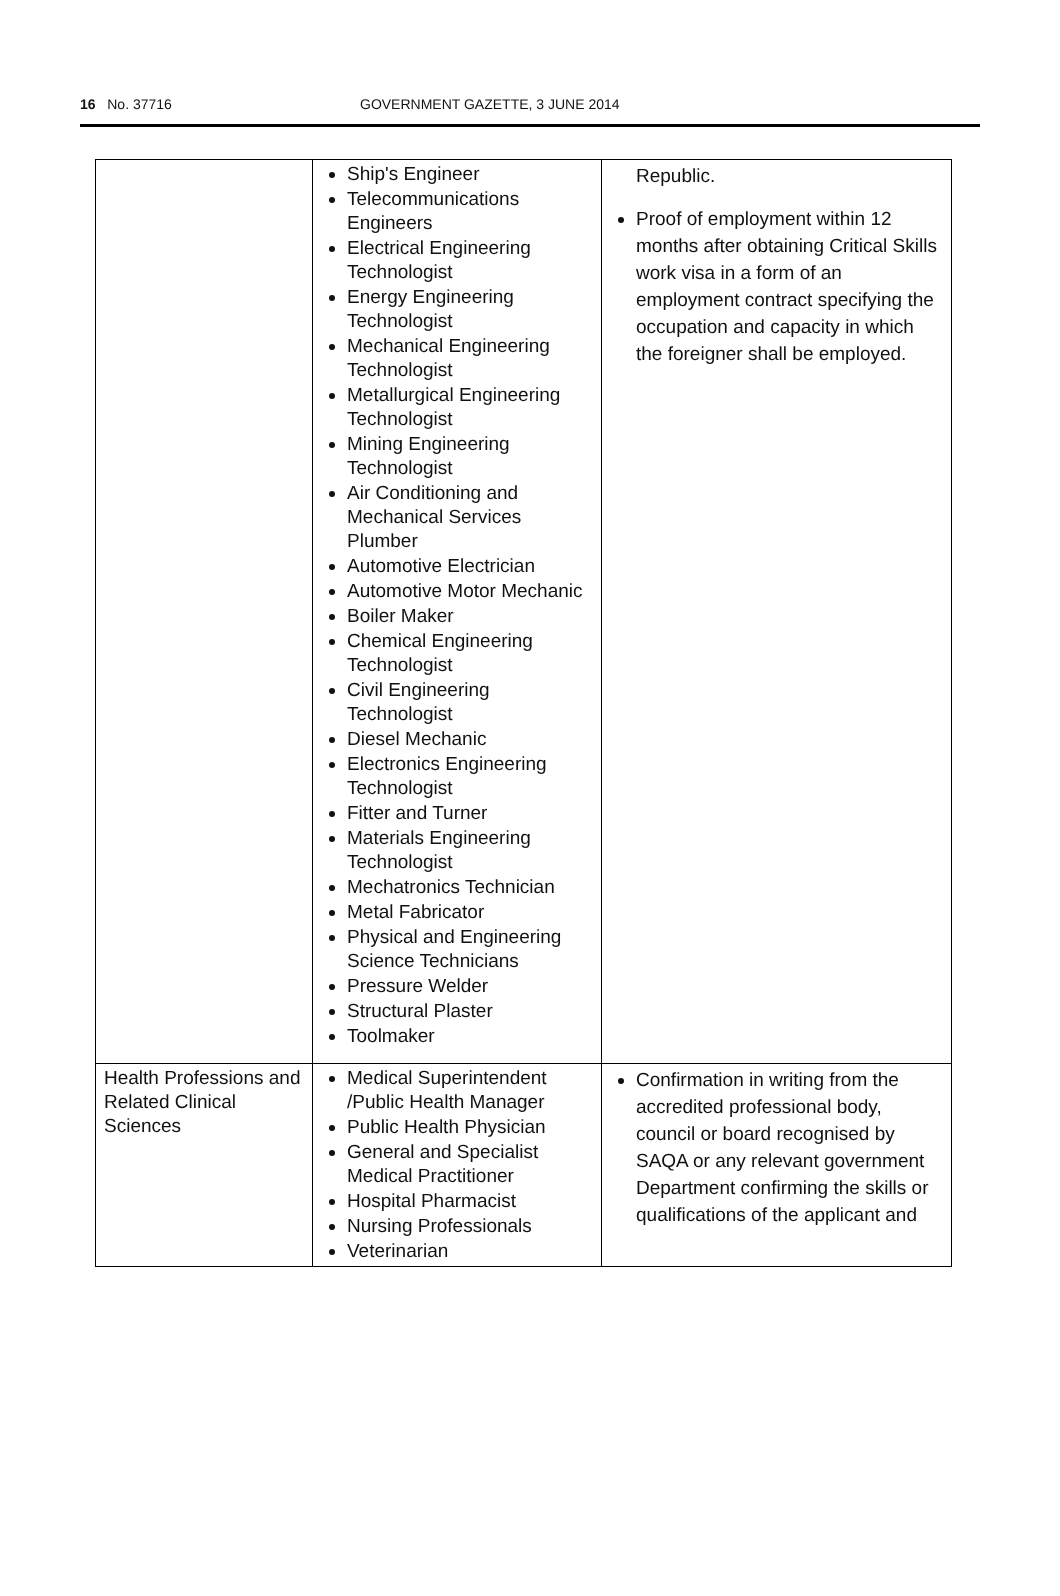16 No. 37716 GOVERNMENT GAZETTE, 3 JUNE 2014
| | Ship's Engineer Telecommunications Engineers Electrical Engineering Technologist Energy Engineering Technologist Mechanical Engineering Technologist Metallurgical Engineering Technologist Mining Engineering Technologist Air Conditioning and Mechanical Services Plumber Automotive Electrician Automotive Motor Mechanic Boiler Maker Chemical Engineering Technologist Civil Engineering Technologist Diesel Mechanic Electronics Engineering Technologist Fitter and Turner Materials Engineering Technologist Mechatronics Technician Metal Fabricator Physical and Engineering Science Technicians Pressure Welder Structural Plaster Toolmaker | Republic. Proof of employment within 12 months after obtaining Critical Skills work visa in a form of an employment contract specifying the occupation and capacity in which the foreigner shall be employed. |
| Health Professions and Related Clinical Sciences | Medical Superintendent /Public Health Manager Public Health Physician General and Specialist Medical Practitioner Hospital Pharmacist Nursing Professionals Veterinarian | Confirmation in writing from the accredited professional body, council or board recognised by SAQA or any relevant government Department confirming the skills or qualifications of the applicant and |